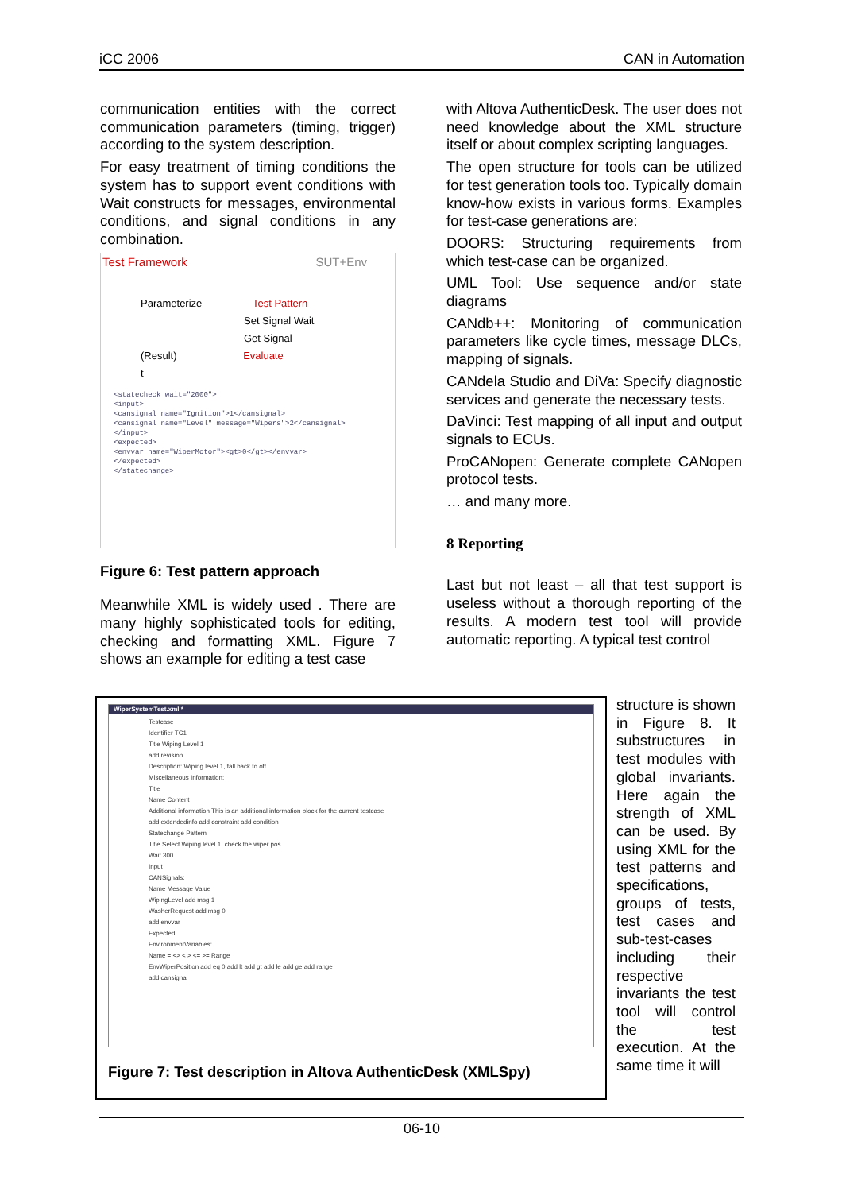iCC 2006 CAN in Automation
communication entities with the correct communication parameters (timing, trigger) according to the system description.
For easy treatment of timing conditions the system has to support event conditions with Wait constructs for messages, environmental conditions, and signal conditions in any combination.
Test Framework SUT+Env
Parameterize Test Pattern
Set Signal Wait
Get Signal
(Result) Evaluate
t
<statecheck wait="2000">
<input>
<cansignal name="Ignition">1</cansignal>
<cansignal name="Level" message="Wipers">2</cansignal>
</input>
<expected>
<envvar name="WiperMotor"><gt>0</gt></envvar>
</expected>
</statechange>
Figure 6: Test pattern approach
Meanwhile XML is widely used . There are many highly sophisticated tools for editing, checking and formatting XML. Figure 7 shows an example for editing a test case
with Altova AuthenticDesk. The user does not need knowledge about the XML structure itself or about complex scripting languages.
The open structure for tools can be utilized for test generation tools too. Typically domain know-how exists in various forms. Examples for test-case generations are:
DOORS: Structuring requirements from which test-case can be organized.
UML Tool: Use sequence and/or state diagrams
CANdb++: Monitoring of communication parameters like cycle times, message DLCs, mapping of signals.
CANdela Studio and DiVa: Specify diagnostic services and generate the necessary tests.
DaVinci: Test mapping of all input and output signals to ECUs.
ProCANopen: Generate complete CANopen protocol tests.
… and many more.
8 Reporting
Last but not least – all that test support is useless without a thorough reporting of the results. A modern test tool will provide automatic reporting. A typical test control
WiperSystemTest.xml *
Testcase
Identifier TC1
Title Wiping Level 1
add revision
Description: Wiping level 1, fall back to off
Miscellaneous Information:
Title
Name Content
Additional information This is an additional information block for the current testcase
add extendedinfo add constraint add condition
Statechange Pattern
Title Select Wiping level 1, check the wiper pos
Wait 300
Input
CANSignals:
Name Message Value
WipingLevel add msg 1
WasherRequest add msg 0
add envvar
Expected
EnvironmentVariables:
Name = <> < > <= >= Range
EnvWiperPosition add eq 0 add lt add gt add le add ge add range
add cansignal
Figure 7: Test description in Altova AuthenticDesk (XMLSpy)
structure is shown in Figure 8. It substructures in test modules with global invariants. Here again the strength of XML can be used. By using XML for the test patterns and specifications, groups of tests, test cases and sub-test-cases including their respective invariants the test tool will control the test execution. At the same time it will
06-10